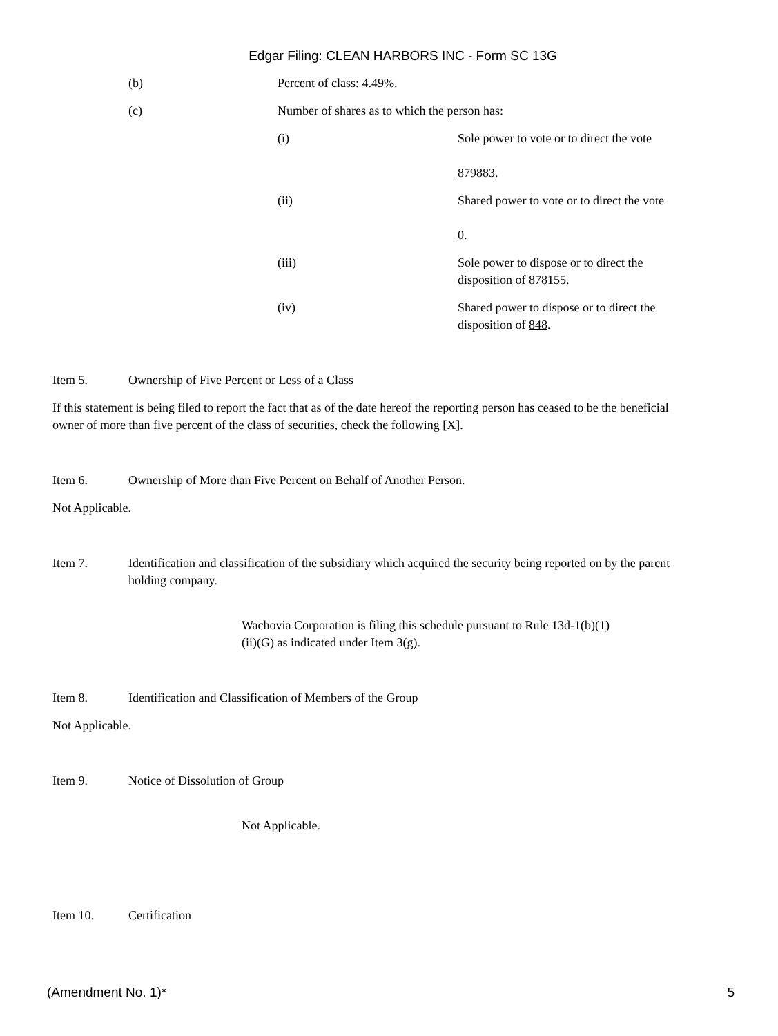Edgar Filing: CLEAN HARBORS INC - Form SC 13G
(b) Percent of class: 4.49%.
(c) Number of shares as to which the person has:
(i) Sole power to vote or to direct the vote
879883.
(ii) Shared power to vote or to direct the vote
0.
(iii) Sole power to dispose or to direct the disposition of 878155.
(iv) Shared power to dispose or to direct the disposition of 848.
Item 5. Ownership of Five Percent or Less of a Class
If this statement is being filed to report the fact that as of the date hereof the reporting person has ceased to be the beneficial owner of more than five percent of the class of securities, check the following [X].
Item 6. Ownership of More than Five Percent on Behalf of Another Person.
Not Applicable.
Item 7. Identification and classification of the subsidiary which acquired the security being reported on by the parent holding company.
Wachovia Corporation is filing this schedule pursuant to Rule 13d-1(b)(1)(ii)(G) as indicated under Item 3(g).
Item 8. Identification and Classification of Members of the Group
Not Applicable.
Item 9. Notice of Dissolution of Group
Not Applicable.
Item 10. Certification
(Amendment No. 1)* 5